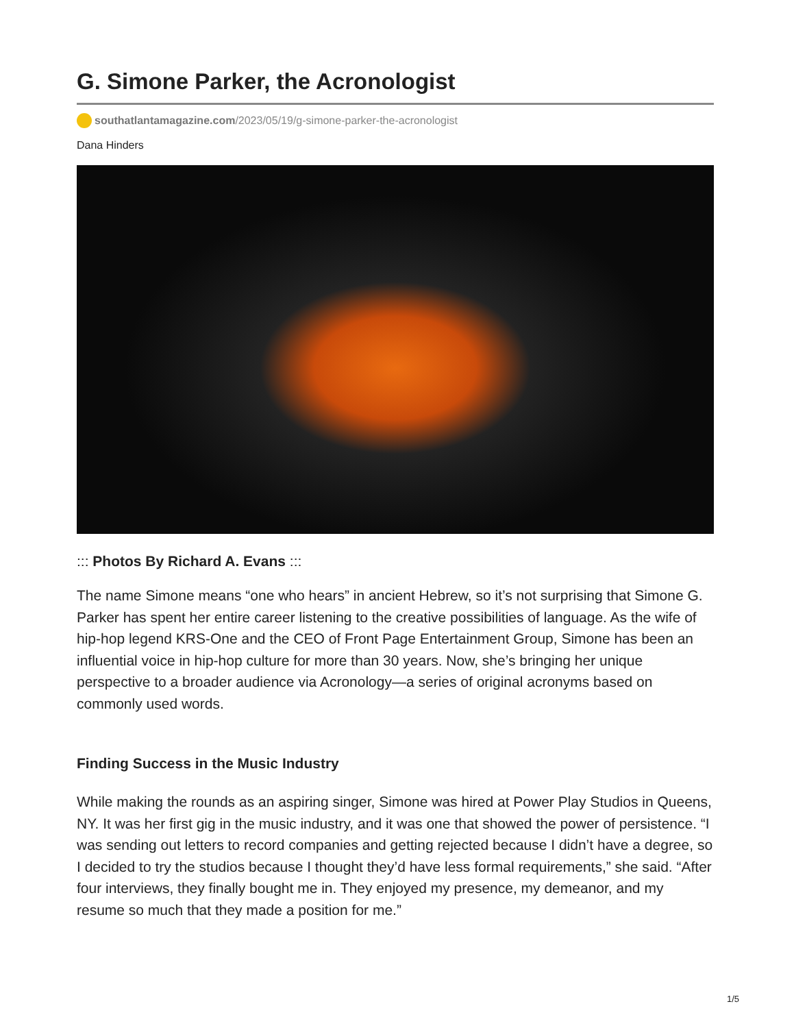G. Simone Parker, the Acronologist
southatlantamagazine.com/2023/05/19/g-simone-parker-the-acronologist
Dana Hinders
::: Photos By Richard A. Evans :::
The name Simone means “one who hears” in ancient Hebrew, so it’s not surprising that Simone G. Parker has spent her entire career listening to the creative possibilities of language. As the wife of hip-hop legend KRS-One and the CEO of Front Page Entertainment Group, Simone has been an influential voice in hip-hop culture for more than 30 years. Now, she’s bringing her unique perspective to a broader audience via Acronology—a series of original acronyms based on commonly used words.
Finding Success in the Music Industry
While making the rounds as an aspiring singer, Simone was hired at Power Play Studios in Queens, NY. It was her first gig in the music industry, and it was one that showed the power of persistence. “I was sending out letters to record companies and getting rejected because I didn’t have a degree, so I decided to try the studios because I thought they’d have less formal requirements,” she said. “After four interviews, they finally bought me in. They enjoyed my presence, my demeanor, and my resume so much that they made a position for me.”
1/5